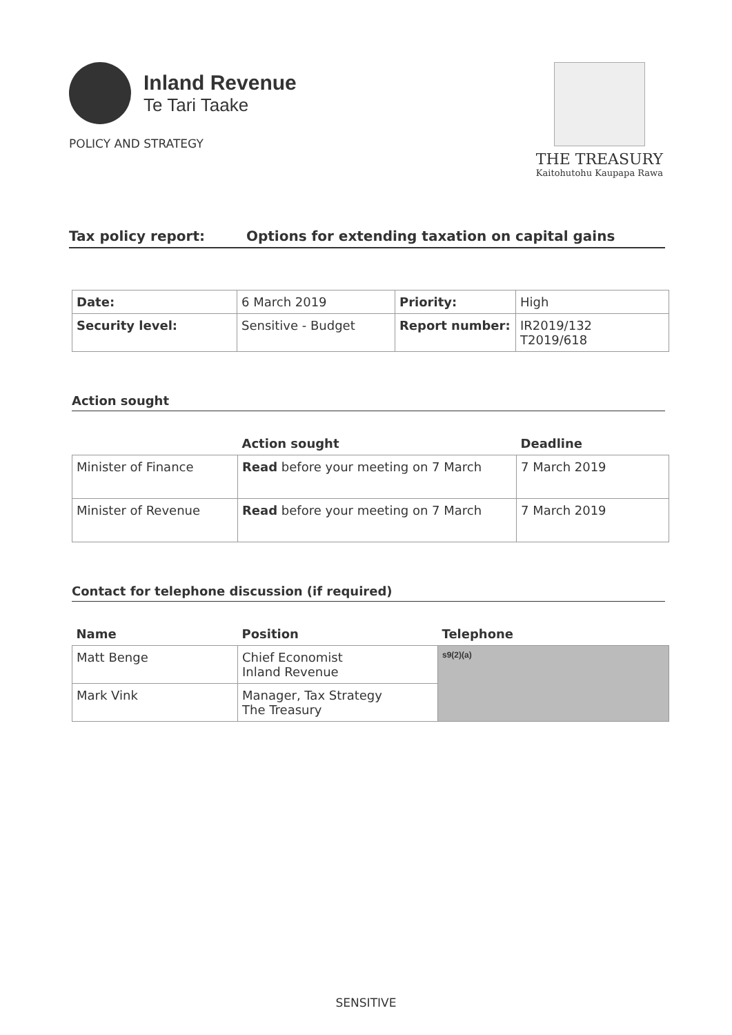Inland Revenue
Te Tari Taake
POLICY AND STRATEGY
THE TREASURY
Kaitohutohu Kaupapa Rawa
Tax policy report: Options for extending taxation on capital gains
| Date: | 6 March 2019 | Priority: | High |
| Security level: | Sensitive - Budget | Report number: | IR2019/132 T2019/618 |
Action sought
| | Action sought | Deadline |
| --- | --- | --- |
| Minister of Finance | Read before your meeting on 7 March | 7 March 2019 |
| Minister of Revenue | Read before your meeting on 7 March | 7 March 2019 |
Contact for telephone discussion (if required)
| Name | Position | Telephone |
| --- | --- | --- |
| Matt Benge | Chief Economist Inland Revenue | s9(2)(a) |
| Mark Vink | Manager, Tax Strategy The Treasury | |
SENSITIVE